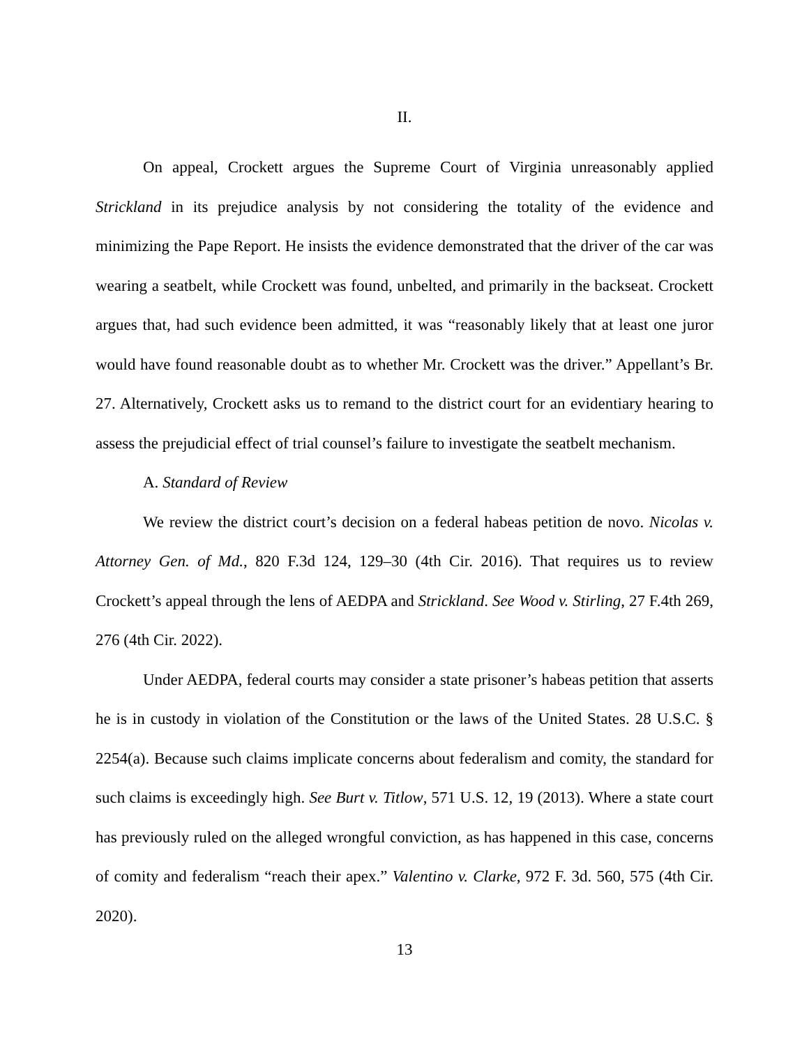II.
On appeal, Crockett argues the Supreme Court of Virginia unreasonably applied Strickland in its prejudice analysis by not considering the totality of the evidence and minimizing the Pape Report. He insists the evidence demonstrated that the driver of the car was wearing a seatbelt, while Crockett was found, unbelted, and primarily in the backseat. Crockett argues that, had such evidence been admitted, it was “reasonably likely that at least one juror would have found reasonable doubt as to whether Mr. Crockett was the driver.” Appellant’s Br. 27. Alternatively, Crockett asks us to remand to the district court for an evidentiary hearing to assess the prejudicial effect of trial counsel’s failure to investigate the seatbelt mechanism.
A. Standard of Review
We review the district court’s decision on a federal habeas petition de novo. Nicolas v. Attorney Gen. of Md., 820 F.3d 124, 129–30 (4th Cir. 2016). That requires us to review Crockett’s appeal through the lens of AEDPA and Strickland. See Wood v. Stirling, 27 F.4th 269, 276 (4th Cir. 2022).
Under AEDPA, federal courts may consider a state prisoner’s habeas petition that asserts he is in custody in violation of the Constitution or the laws of the United States. 28 U.S.C. § 2254(a). Because such claims implicate concerns about federalism and comity, the standard for such claims is exceedingly high. See Burt v. Titlow, 571 U.S. 12, 19 (2013). Where a state court has previously ruled on the alleged wrongful conviction, as has happened in this case, concerns of comity and federalism “reach their apex.” Valentino v. Clarke, 972 F. 3d. 560, 575 (4th Cir. 2020).
13